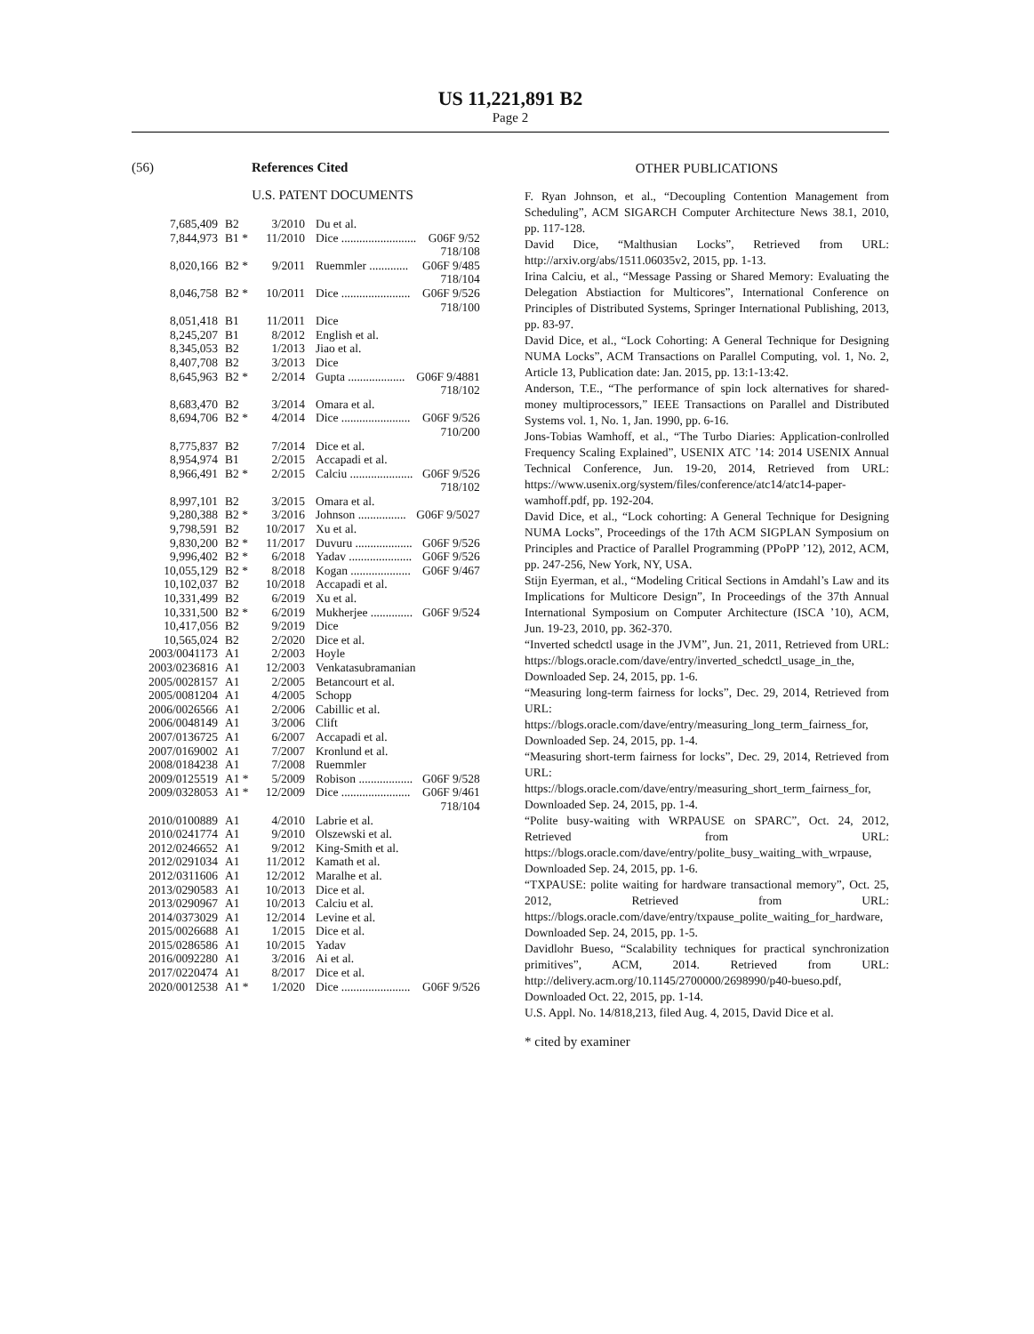US 11,221,891 B2
Page 2
(56) References Cited
U.S. PATENT DOCUMENTS
| 7,685,409 | B2 | 3/2010 | Du et al. | |
| 7,844,973 | B1 * | 11/2010 | Dice ......................... | G06F 9/52 718/108 |
| 8,020,166 | B2 * | 9/2011 | Ruemmler ............. | G06F 9/485 718/104 |
| 8,046,758 | B2 * | 10/2011 | Dice ....................... | G06F 9/526 718/100 |
| 8,051,418 | B1 | 11/2011 | Dice | |
| 8,245,207 | B1 | 8/2012 | English et al. | |
| 8,345,053 | B2 | 1/2013 | Jiao et al. | |
| 8,407,708 | B2 | 3/2013 | Dice | |
| 8,645,963 | B2 * | 2/2014 | Gupta ................... | G06F 9/4881 718/102 |
| 8,683,470 | B2 | 3/2014 | Omara et al. | |
| 8,694,706 | B2 * | 4/2014 | Dice ....................... | G06F 9/526 710/200 |
| 8,775,837 | B2 | 7/2014 | Dice et al. | |
| 8,954,974 | B1 | 2/2015 | Accapadi et al. | |
| 8,966,491 | B2 * | 2/2015 | Calciu ..................... | G06F 9/526 718/102 |
| 8,997,101 | B2 | 3/2015 | Omara et al. | |
| 9,280,388 | B2 * | 3/2016 | Johnson ................ | G06F 9/5027 |
| 9,798,591 | B2 | 10/2017 | Xu et al. | |
| 9,830,200 | B2 * | 11/2017 | Duvuru ................... | G06F 9/526 |
| 9,996,402 | B2 * | 6/2018 | Yadav ..................... | G06F 9/526 |
| 10,055,129 | B2 * | 8/2018 | Kogan .................... | G06F 9/467 |
| 10,102,037 | B2 | 10/2018 | Accapadi et al. | |
| 10,331,499 | B2 | 6/2019 | Xu et al. | |
| 10,331,500 | B2 * | 6/2019 | Mukherjee .............. | G06F 9/524 |
| 10,417,056 | B2 | 9/2019 | Dice | |
| 10,565,024 | B2 | 2/2020 | Dice et al. | |
| 2003/0041173 | A1 | 2/2003 | Hoyle | |
| 2003/0236816 | A1 | 12/2003 | Venkatasubramanian | |
| 2005/0028157 | A1 | 2/2005 | Betancourt et al. | |
| 2005/0081204 | A1 | 4/2005 | Schopp | |
| 2006/0026566 | A1 | 2/2006 | Cabillic et al. | |
| 2006/0048149 | A1 | 3/2006 | Clift | |
| 2007/0136725 | A1 | 6/2007 | Accapadi et al. | |
| 2007/0169002 | A1 | 7/2007 | Kronlund et al. | |
| 2008/0184238 | A1 | 7/2008 | Ruemmler | |
| 2009/0125519 | A1 * | 5/2009 | Robison .................. | G06F 9/528 |
| 2009/0328053 | A1 * | 12/2009 | Dice ....................... | G06F 9/461 718/104 |
| 2010/0100889 | A1 | 4/2010 | Labrie et al. | |
| 2010/0241774 | A1 | 9/2010 | Olszewski et al. | |
| 2012/0246652 | A1 | 9/2012 | King-Smith et al. | |
| 2012/0291034 | A1 | 11/2012 | Kamath et al. | |
| 2012/0311606 | A1 | 12/2012 | Maralhe et al. | |
| 2013/0290583 | A1 | 10/2013 | Dice et al. | |
| 2013/0290967 | A1 | 10/2013 | Calciu et al. | |
| 2014/0373029 | A1 | 12/2014 | Levine et al. | |
| 2015/0026688 | A1 | 1/2015 | Dice et al. | |
| 2015/0286586 | A1 | 10/2015 | Yadav | |
| 2016/0092280 | A1 | 3/2016 | Ai et al. | |
| 2017/0220474 | A1 | 8/2017 | Dice et al. | |
| 2020/0012538 | A1 * | 1/2020 | Dice ....................... | G06F 9/526 |
OTHER PUBLICATIONS
F. Ryan Johnson, et al., “Decoupling Contention Management from Scheduling”, ACM SIGARCH Computer Architecture News 38.1, 2010, pp. 117-128.
David Dice, “Malthusian Locks”, Retrieved from URL: http://arxiv.org/abs/1511.06035v2, 2015, pp. 1-13.
Irina Calciu, et al., “Message Passing or Shared Memory: Evaluating the Delegation Abstiaction for Multicores”, International Conference on Principles of Distributed Systems, Springer International Publishing, 2013, pp. 83-97.
David Dice, et al., “Lock Cohorting: A General Technique for Designing NUMA Locks”, ACM Transactions on Parallel Computing, vol. 1, No. 2, Article 13, Publication date: Jan. 2015, pp. 13:1-13:42.
Anderson, T.E., “The performance of spin lock alternatives for shared-money multiprocessors,” IEEE Transactions on Parallel and Distributed Systems vol. 1, No. 1, Jan. 1990, pp. 6-16.
Jons-Tobias Wamhoff, et al., “The Turbo Diaries: Application-conlrolled Frequency Scaling Explained”, USENIX ATC ’14: 2014 USENIX Annual Technical Conference, Jun. 19-20, 2014, Retrieved from URL: https://www.usenix.org/system/files/conference/atc14/atc14-paper-wamhoff.pdf, pp. 192-204.
David Dice, et al., “Lock cohorting: A General Technique for Designing NUMA Locks”, Proceedings of the 17th ACM SIGPLAN Symposium on Principles and Practice of Parallel Programming (PPoPP ’12), 2012, ACM, pp. 247-256, New York, NY, USA.
Stijn Eyerman, et al., “Modeling Critical Sections in Amdahl’s Law and its Implications for Multicore Design”, In Proceedings of the 37th Annual International Symposium on Computer Architecture (ISCA ’10), ACM, Jun. 19-23, 2010, pp. 362-370.
“Inverted schedctl usage in the JVM”, Jun. 21, 2011, Retrieved from URL: https://blogs.oracle.com/dave/entry/inverted_schedctl_usage_in_the, Downloaded Sep. 24, 2015, pp. 1-6.
“Measuring long-term fairness for locks”, Dec. 29, 2014, Retrieved from URL: https://blogs.oracle.com/dave/entry/measuring_long_term_fairness_for, Downloaded Sep. 24, 2015, pp. 1-4.
“Measuring short-term fairness for locks”, Dec. 29, 2014, Retrieved from URL: https://blogs.oracle.com/dave/entry/measuring_short_term_fairness_for, Downloaded Sep. 24, 2015, pp. 1-4.
“Polite busy-waiting with WRPAUSE on SPARC”, Oct. 24, 2012, Retrieved from URL: https://blogs.oracle.com/dave/entry/polite_busy_waiting_with_wrpause, Downloaded Sep. 24, 2015, pp. 1-6.
“TXPAUSE: polite waiting for hardware transactional memory”, Oct. 25, 2012, Retrieved from URL: https://blogs.oracle.com/dave/entry/txpause_polite_waiting_for_hardware, Downloaded Sep. 24, 2015, pp. 1-5.
Davidlohr Bueso, “Scalability techniques for practical synchronization primitives”, ACM, 2014. Retrieved from URL: http://delivery.acm.org/10.1145/2700000/2698990/p40-bueso.pdf, Downloaded Oct. 22, 2015, pp. 1-14.
U.S. Appl. No. 14/818,213, filed Aug. 4, 2015, David Dice et al.
* cited by examiner